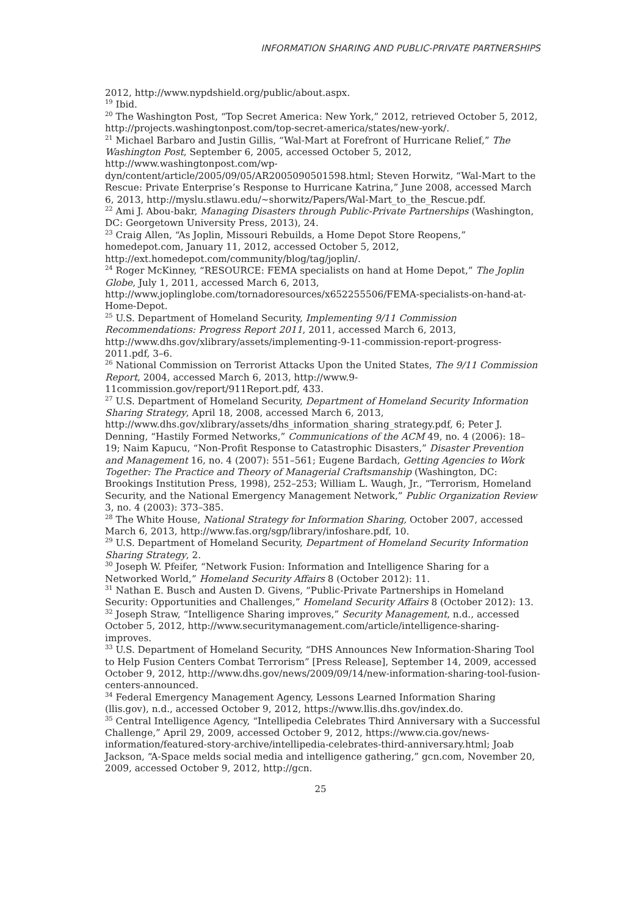INFORMATION SHARING AND PUBLIC-PRIVATE PARTNERSHIPS
2012, http://www.nypdshield.org/public/about.aspx.
<sup>19</sup> Ibid.
<sup>20</sup> The Washington Post, “Top Secret America: New York,” 2012, retrieved October 5, 2012, http://projects.washingtonpost.com/top-secret-america/states/new-york/.
<sup>21</sup> Michael Barbaro and Justin Gillis, “Wal-Mart at Forefront of Hurricane Relief,” The Washington Post, September 6, 2005, accessed October 5, 2012, http://www.washingtonpost.com/wp-dyn/content/article/2005/09/05/AR2005090501598.html; Steven Horwitz, “Wal-Mart to the Rescue: Private Enterprise’s Response to Hurricane Katrina,” June 2008, accessed March 6, 2013, http://myslu.stlawu.edu/~shorwitz/Papers/Wal-Mart_to_the_Rescue.pdf.
<sup>22</sup> Ami J. Abou-bakr, Managing Disasters through Public-Private Partnerships (Washington, DC: Georgetown University Press, 2013), 24.
<sup>23</sup> Craig Allen, “As Joplin, Missouri Rebuilds, a Home Depot Store Reopens,” homedepot.com, January 11, 2012, accessed October 5, 2012, http://ext.homedepot.com/community/blog/tag/joplin/.
<sup>24</sup> Roger McKinney, “RESOURCE: FEMA specialists on hand at Home Depot,” The Joplin Globe, July 1, 2011, accessed March 6, 2013, http://www.joplinglobe.com/tornadoresources/x652255506/FEMA-specialists-on-hand-at-Home-Depot.
<sup>25</sup> U.S. Department of Homeland Security, Implementing 9/11 Commission Recommendations: Progress Report 2011, 2011, accessed March 6, 2013, http://www.dhs.gov/xlibrary/assets/implementing-9-11-commission-report-progress-2011.pdf, 3–6.
<sup>26</sup> National Commission on Terrorist Attacks Upon the United States, The 9/11 Commission Report, 2004, accessed March 6, 2013, http://www.9-11commission.gov/report/911Report.pdf, 433.
<sup>27</sup> U.S. Department of Homeland Security, Department of Homeland Security Information Sharing Strategy, April 18, 2008, accessed March 6, 2013, http://www.dhs.gov/xlibrary/assets/dhs_information_sharing_strategy.pdf, 6; Peter J. Denning, “Hastily Formed Networks,” Communications of the ACM 49, no. 4 (2006): 18–19; Naim Kapucu, “Non-Profit Response to Catastrophic Disasters,” Disaster Prevention and Management 16, no. 4 (2007): 551–561; Eugene Bardach, Getting Agencies to Work Together: The Practice and Theory of Managerial Craftsmanship (Washington, DC: Brookings Institution Press, 1998), 252–253; William L. Waugh, Jr., “Terrorism, Homeland Security, and the National Emergency Management Network,” Public Organization Review 3, no. 4 (2003): 373–385.
<sup>28</sup> The White House, National Strategy for Information Sharing, October 2007, accessed March 6, 2013, http://www.fas.org/sgp/library/infoshare.pdf, 10.
<sup>29</sup> U.S. Department of Homeland Security, Department of Homeland Security Information Sharing Strategy, 2.
<sup>30</sup> Joseph W. Pfeifer, “Network Fusion: Information and Intelligence Sharing for a Networked World,” Homeland Security Affairs 8 (October 2012): 11.
<sup>31</sup> Nathan E. Busch and Austen D. Givens, “Public-Private Partnerships in Homeland Security: Opportunities and Challenges,” Homeland Security Affairs 8 (October 2012): 13.
<sup>32</sup> Joseph Straw, “Intelligence Sharing improves,” Security Management, n.d., accessed October 5, 2012, http://www.securitymanagement.com/article/intelligence-sharing-improves.
<sup>33</sup> U.S. Department of Homeland Security, “DHS Announces New Information-Sharing Tool to Help Fusion Centers Combat Terrorism” [Press Release], September 14, 2009, accessed October 9, 2012, http://www.dhs.gov/news/2009/09/14/new-information-sharing-tool-fusion-centers-announced.
<sup>34</sup> Federal Emergency Management Agency, Lessons Learned Information Sharing (llis.gov), n.d., accessed October 9, 2012, https://www.llis.dhs.gov/index.do.
<sup>35</sup> Central Intelligence Agency, “Intellipedia Celebrates Third Anniversary with a Successful Challenge,” April 29, 2009, accessed October 9, 2012, https://www.cia.gov/news-information/featured-story-archive/intellipedia-celebrates-third-anniversary.html; Joab Jackson, “A-Space melds social media and intelligence gathering,” gcn.com, November 20, 2009, accessed October 9, 2012, http://gcn.
25